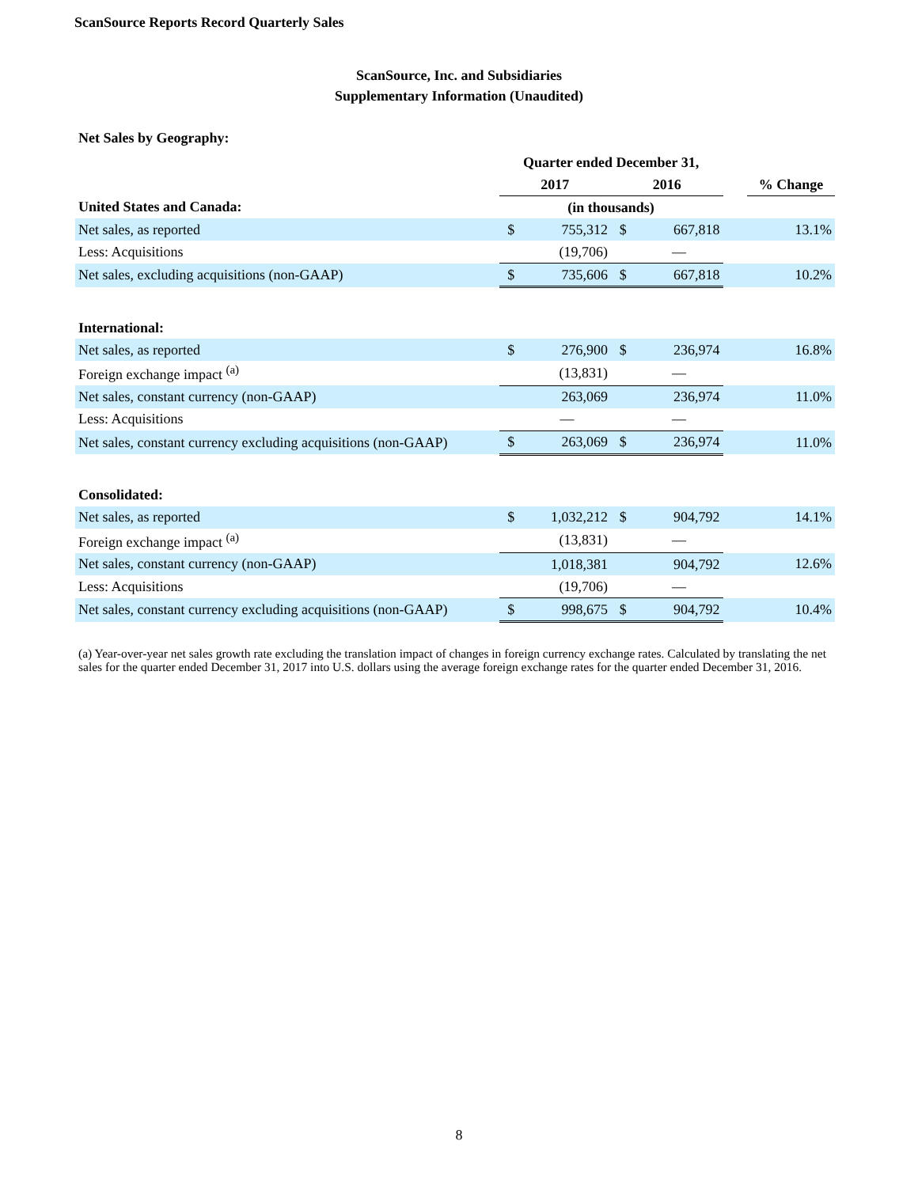ScanSource Reports Record Quarterly Sales
ScanSource, Inc. and Subsidiaries
Supplementary Information (Unaudited)
Net Sales by Geography:
| | Quarter ended December 31, | | | | | |
| --- | --- | --- | --- | --- | --- | --- |
| | 2017 | | 2016 | | | % Change |
| United States and Canada: | (in thousands) | | | | | |
| Net sales, as reported | $ | 755,312 | $ | 667,818 | | 13.1% |
| Less: Acquisitions | | (19,706) | | — | | |
| Net sales, excluding acquisitions (non-GAAP) | $ | 735,606 | $ | 667,818 | | 10.2% |
| International: | | | | | | |
| Net sales, as reported | $ | 276,900 | $ | 236,974 | | 16.8% |
| Foreign exchange impact <sup>(a)</sup> | | (13,831) | | — | | |
| Net sales, constant currency (non-GAAP) | | 263,069 | | 236,974 | | 11.0% |
| Less: Acquisitions | | — | | — | | |
| Net sales, constant currency excluding acquisitions (non-GAAP) | $ | 263,069 | $ | 236,974 | | 11.0% |
| Consolidated: | | | | | | |
| Net sales, as reported | $ | 1,032,212 | $ | 904,792 | | 14.1% |
| Foreign exchange impact <sup>(a)</sup> | | (13,831) | | — | | |
| Net sales, constant currency (non-GAAP) | | 1,018,381 | | 904,792 | | 12.6% |
| Less: Acquisitions | | (19,706) | | — | | |
| Net sales, constant currency excluding acquisitions (non-GAAP) | $ | 998,675 | $ | 904,792 | | 10.4% |
(a) Year-over-year net sales growth rate excluding the translation impact of changes in foreign currency exchange rates. Calculated by translating the net sales for the quarter ended December 31, 2017 into U.S. dollars using the average foreign exchange rates for the quarter ended December 31, 2016.
8